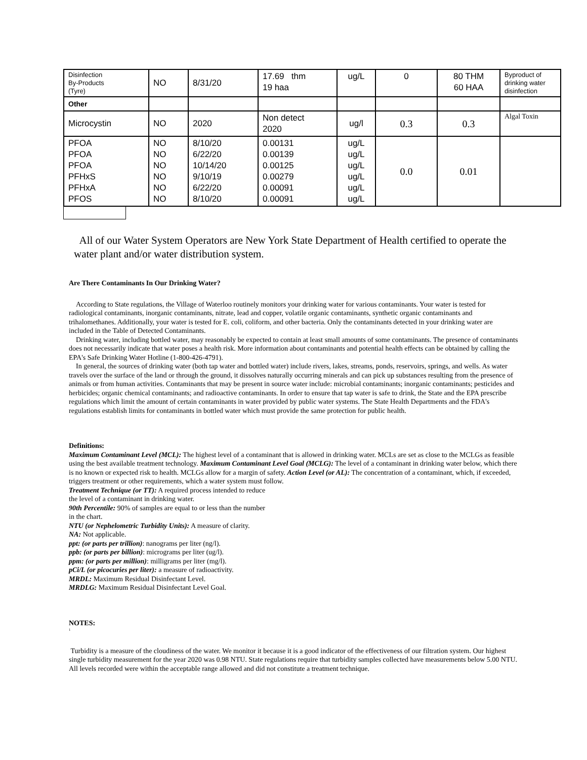| Disinfection By-Products (Tyre) | NO | 8/31/20 | 17.69 thm 19 haa | ug/L | 0 | 80 THM 60 HAA | Byproduct of drinking water disinfection |
| Other | | | | | | | |
| Microcystin | NO | 2020 | Non detect 2020 | ug/l | 0.3 | 0.3 | Algal Toxin |
| PFOA PFOA PFOA PFHxS PFHxA PFOS | NO NO NO NO NO NO | 8/10/20 6/22/20 10/14/20 9/10/19 6/22/20 8/10/20 | 0.00131 0.00139 0.00125 0.00279 0.00091 0.00091 | ug/L ug/L ug/L ug/L ug/L ug/L | 0.0 | 0.01 | |
All of our Water System Operators are New York State Department of Health certified to operate the water plant and/or water distribution system.
Are There Contaminants In Our Drinking Water?
According to State regulations, the Village of Waterloo routinely monitors your drinking water for various contaminants. Your water is tested for radiological contaminants, inorganic contaminants, nitrate, lead and copper, volatile organic contaminants, synthetic organic contaminants and trihalomethanes. Additionally, your water is tested for E. coli, coliform, and other bacteria. Only the contaminants detected in your drinking water are included in the Table of Detected Contaminants.
Drinking water, including bottled water, may reasonably be expected to contain at least small amounts of some contaminants. The presence of contaminants does not necessarily indicate that water poses a health risk. More information about contaminants and potential health effects can be obtained by calling the EPA's Safe Drinking Water Hotline (1-800-426-4791).
In general, the sources of drinking water (both tap water and bottled water) include rivers, lakes, streams, ponds, reservoirs, springs, and wells. As water travels over the surface of the land or through the ground, it dissolves naturally occurring minerals and can pick up substances resulting from the presence of animals or from human activities. Contaminants that may be present in source water include: microbial contaminants; inorganic contaminants; pesticides and herbicides; organic chemical contaminants; and radioactive contaminants. In order to ensure that tap water is safe to drink, the State and the EPA prescribe regulations which limit the amount of certain contaminants in water provided by public water systems. The State Health Departments and the FDA's regulations establish limits for contaminants in bottled water which must provide the same protection for public health.
Definitions:
Maximum Contaminant Level (MCL): The highest level of a contaminant that is allowed in drinking water. MCLs are set as close to the MCLGs as feasible using the best available treatment technology. Maximum Contaminant Level Goal (MCLG): The level of a contaminant in drinking water below, which there is no known or expected risk to health. MCLGs allow for a margin of safety. Action Level (or AL): The concentration of a contaminant, which, if exceeded, triggers treatment or other requirements, which a water system must follow.
Treatment Technique (or TT): A required process intended to reduce
the level of a contaminant in drinking water.
90th Percentile: 90% of samples are equal to or less than the number
in the chart.
NTU (or Nephelometric Turbidity Units): A measure of clarity.
NA: Not applicable.
ppt: (or parts per trillion): nanograms per liter (ng/l).
ppb: (or parts per billion): micrograms per liter (ug/l).
ppm: (or parts per million): milligrams per liter (mg/l).
pCi/L (or picocuries per liter): a measure of radioactivity.
MRDL: Maximum Residual Disinfectant Level.
MRDLG: Maximum Residual Disinfectant Level Goal.
NOTES:
<sup>1</sup>
Turbidity is a measure of the cloudiness of the water. We monitor it because it is a good indicator of the effectiveness of our filtration system. Our highest single turbidity measurement for the year 2020 was 0.98 NTU. State regulations require that turbidity samples collected have measurements below 5.00 NTU. All levels recorded were within the acceptable range allowed and did not constitute a treatment technique.